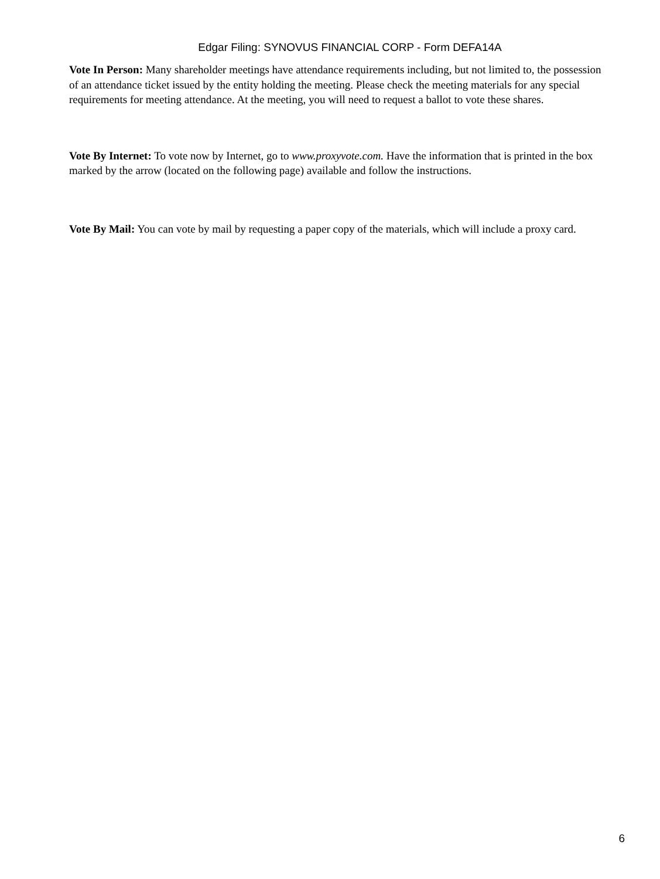Edgar Filing: SYNOVUS FINANCIAL CORP - Form DEFA14A
Vote In Person: Many shareholder meetings have attendance requirements including, but not limited to, the possession of an attendance ticket issued by the entity holding the meeting. Please check the meeting materials for any special requirements for meeting attendance. At the meeting, you will need to request a ballot to vote these shares.
Vote By Internet: To vote now by Internet, go to www.proxyvote.com. Have the information that is printed in the box marked by the arrow (located on the following page) available and follow the instructions.
Vote By Mail: You can vote by mail by requesting a paper copy of the materials, which will include a proxy card.
6